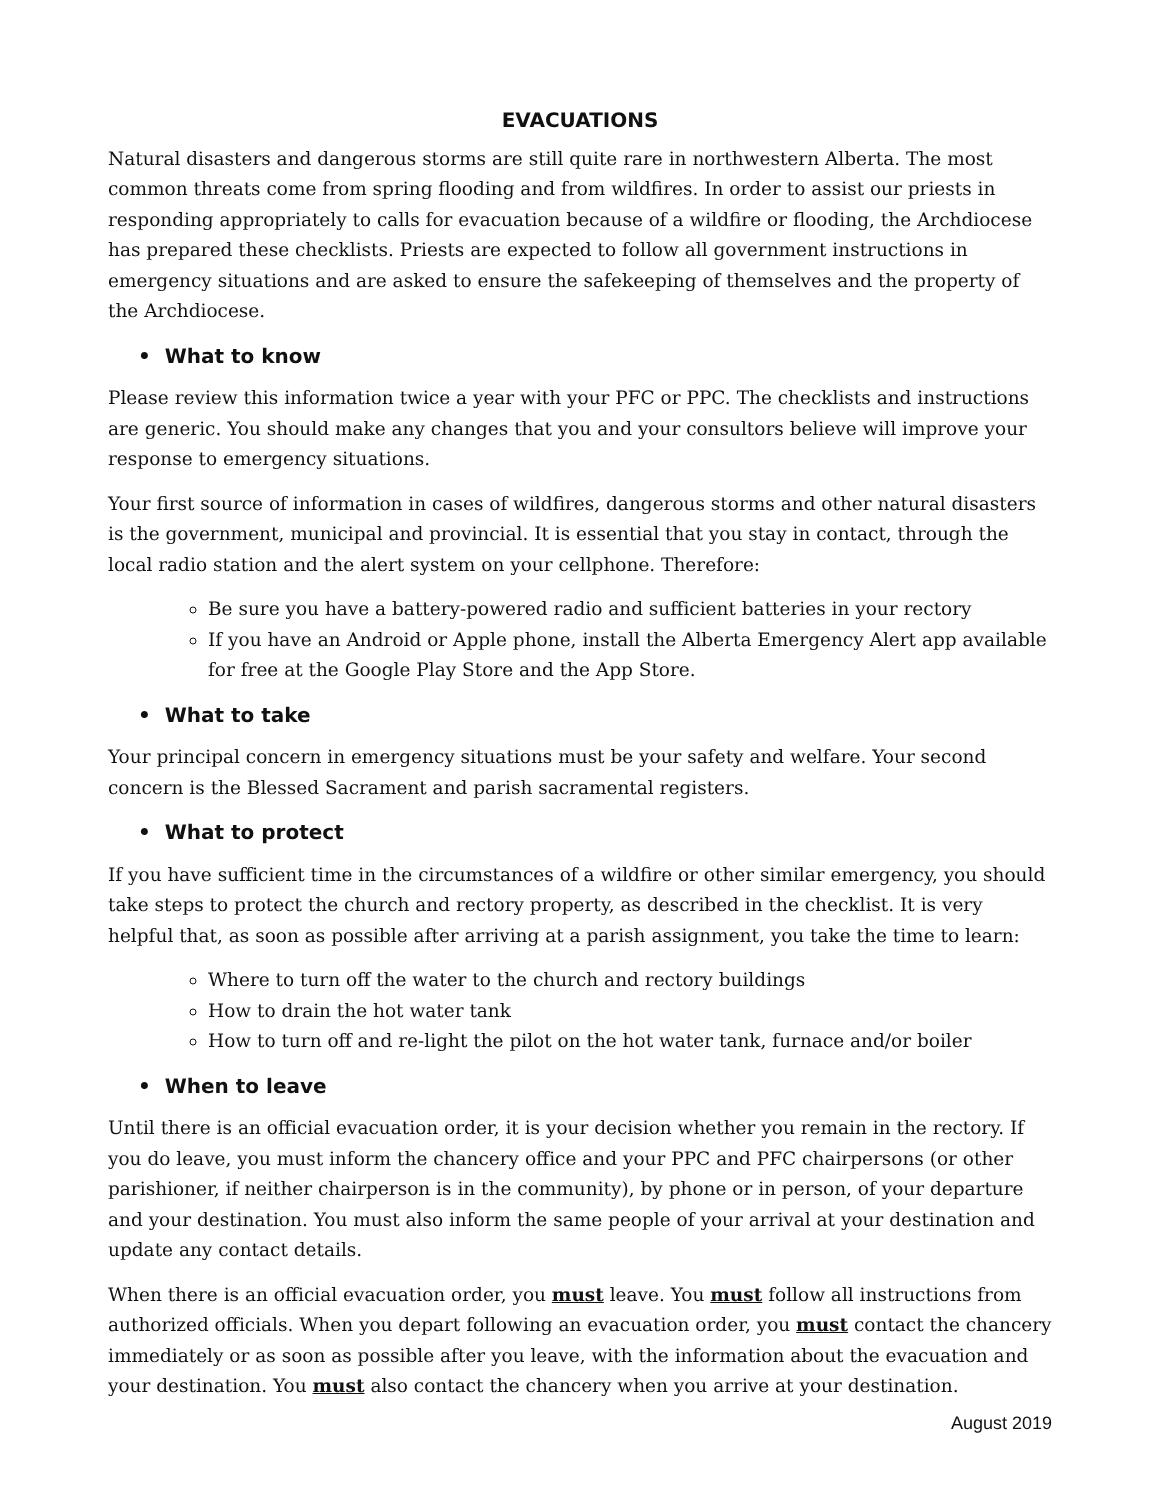EVACUATIONS
Natural disasters and dangerous storms are still quite rare in northwestern Alberta. The most common threats come from spring flooding and from wildfires. In order to assist our priests in responding appropriately to calls for evacuation because of a wildfire or flooding, the Archdiocese has prepared these checklists. Priests are expected to follow all government instructions in emergency situations and are asked to ensure the safekeeping of themselves and the property of the Archdiocese.
• What to know
Please review this information twice a year with your PFC or PPC. The checklists and instructions are generic. You should make any changes that you and your consultors believe will improve your response to emergency situations.
Your first source of information in cases of wildfires, dangerous storms and other natural disasters is the government, municipal and provincial. It is essential that you stay in contact, through the local radio station and the alert system on your cellphone. Therefore:
Be sure you have a battery-powered radio and sufficient batteries in your rectory
If you have an Android or Apple phone, install the Alberta Emergency Alert app available for free at the Google Play Store and the App Store.
• What to take
Your principal concern in emergency situations must be your safety and welfare. Your second concern is the Blessed Sacrament and parish sacramental registers.
• What to protect
If you have sufficient time in the circumstances of a wildfire or other similar emergency, you should take steps to protect the church and rectory property, as described in the checklist. It is very helpful that, as soon as possible after arriving at a parish assignment, you take the time to learn:
Where to turn off the water to the church and rectory buildings
How to drain the hot water tank
How to turn off and re-light the pilot on the hot water tank, furnace and/or boiler
• When to leave
Until there is an official evacuation order, it is your decision whether you remain in the rectory. If you do leave, you must inform the chancery office and your PPC and PFC chairpersons (or other parishioner, if neither chairperson is in the community), by phone or in person, of your departure and your destination. You must also inform the same people of your arrival at your destination and update any contact details.
When there is an official evacuation order, you must leave. You must follow all instructions from authorized officials. When you depart following an evacuation order, you must contact the chancery immediately or as soon as possible after you leave, with the information about the evacuation and your destination. You must also contact the chancery when you arrive at your destination.
August 2019